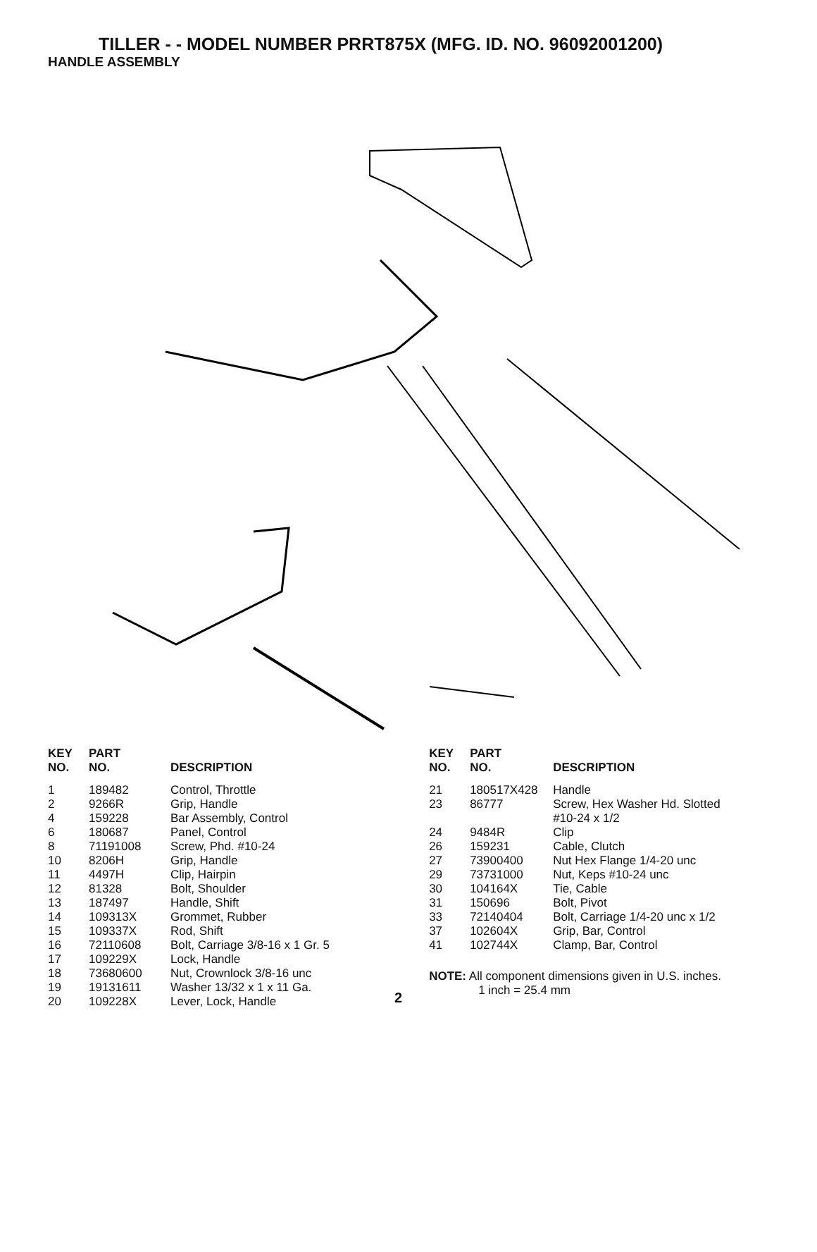TILLER - - MODEL NUMBER PRRT875X (MFG. ID. NO. 96092001200)
HANDLE ASSEMBLY
| KEY NO. | PART NO. | DESCRIPTION |
| --- | --- | --- |
| 1 | 189482 | Control, Throttle |
| 2 | 9266R | Grip, Handle |
| 4 | 159228 | Bar Assembly, Control |
| 6 | 180687 | Panel, Control |
| 8 | 71191008 | Screw, Phd. #10-24 |
| 10 | 8206H | Grip, Handle |
| 11 | 4497H | Clip, Hairpin |
| 12 | 81328 | Bolt, Shoulder |
| 13 | 187497 | Handle, Shift |
| 14 | 109313X | Grommet, Rubber |
| 15 | 109337X | Rod, Shift |
| 16 | 72110608 | Bolt, Carriage 3/8-16 x 1 Gr. 5 |
| 17 | 109229X | Lock, Handle |
| 18 | 73680600 | Nut, Crownlock 3/8-16 unc |
| 19 | 19131611 | Washer 13/32 x 1 x 11 Ga. |
| 20 | 109228X | Lever, Lock, Handle |
2
| KEY NO. | PART NO. | DESCRIPTION |
| --- | --- | --- |
| 21 | 180517X428 | Handle |
| 23 | 86777 | Screw, Hex Washer Hd. Slotted #10-24 x 1/2 |
| 24 | 9484R | Clip |
| 26 | 159231 | Cable, Clutch |
| 27 | 73900400 | Nut Hex Flange 1/4-20 unc |
| 29 | 73731000 | Nut, Keps #10-24 unc |
| 30 | 104164X | Tie, Cable |
| 31 | 150696 | Bolt, Pivot |
| 33 | 72140404 | Bolt, Carriage 1/4-20 unc x 1/2 |
| 37 | 102604X | Grip, Bar, Control |
| 41 | 102744X | Clamp, Bar, Control |
NOTE: All component dimensions given in U.S. inches.
1 inch = 25.4 mm